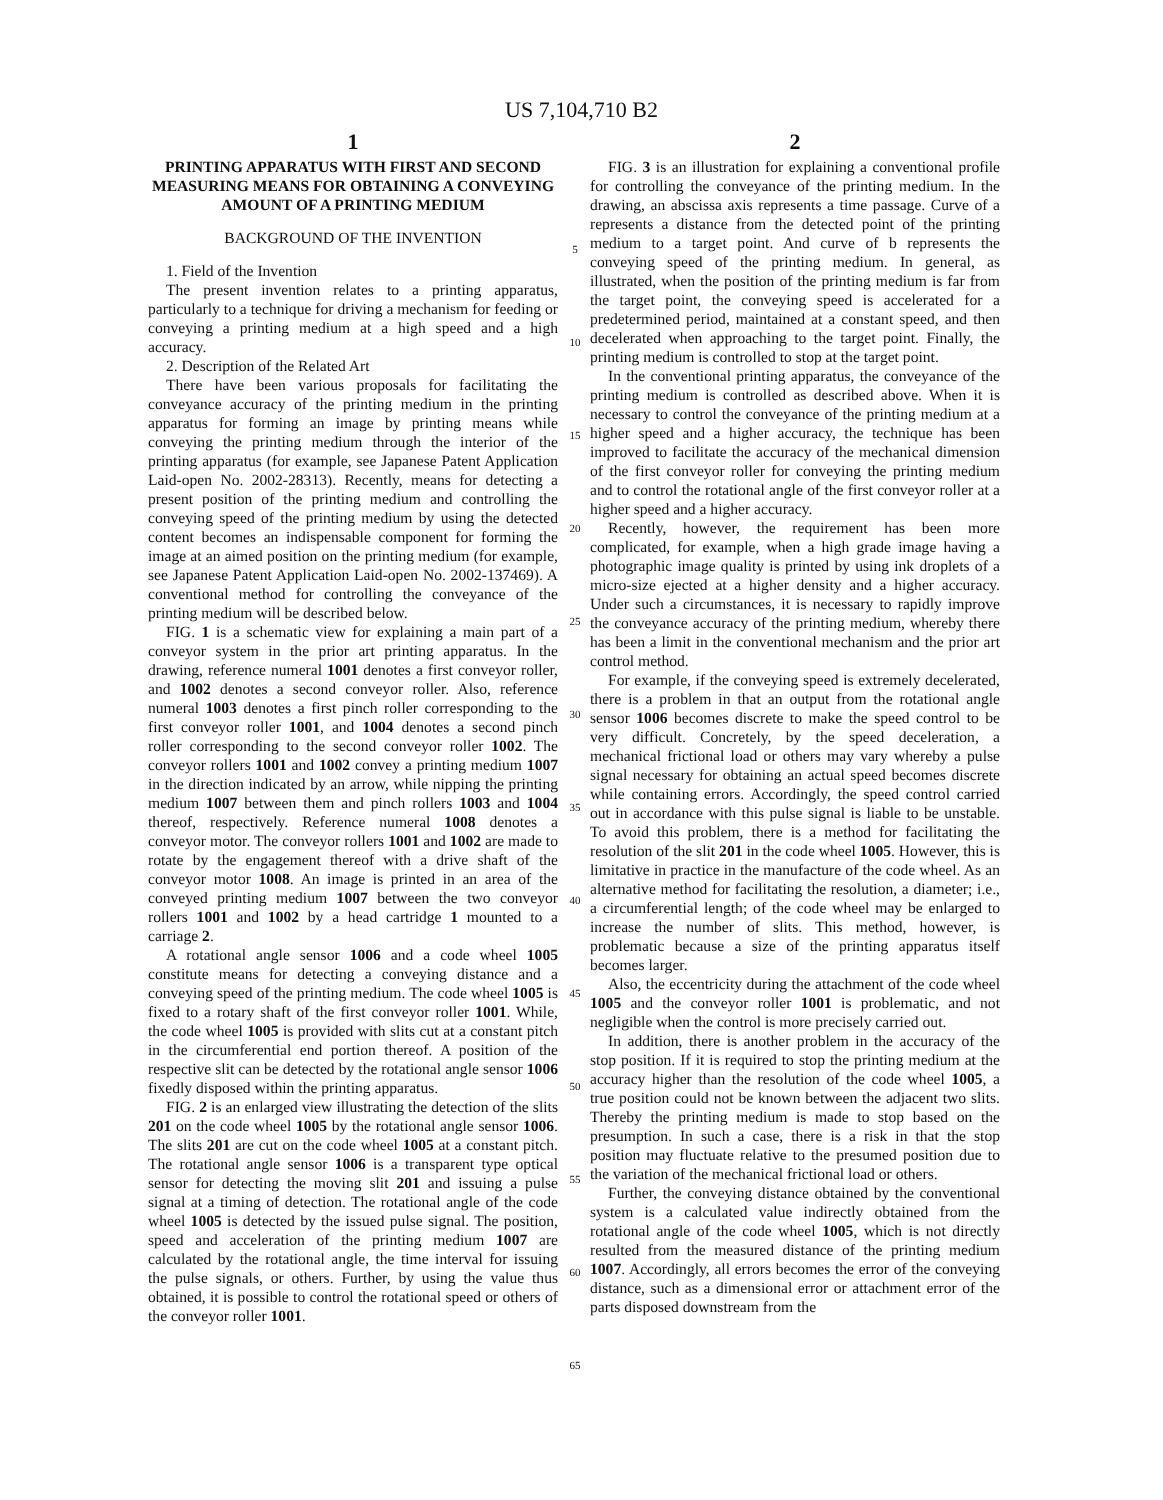US 7,104,710 B2
1
PRINTING APPARATUS WITH FIRST AND SECOND MEASURING MEANS FOR OBTAINING A CONVEYING AMOUNT OF A PRINTING MEDIUM
BACKGROUND OF THE INVENTION
1. Field of the Invention
The present invention relates to a printing apparatus, particularly to a technique for driving a mechanism for feeding or conveying a printing medium at a high speed and a high accuracy.
2. Description of the Related Art
There have been various proposals for facilitating the conveyance accuracy of the printing medium in the printing apparatus for forming an image by printing means while conveying the printing medium through the interior of the printing apparatus (for example, see Japanese Patent Application Laid-open No. 2002-28313). Recently, means for detecting a present position of the printing medium and controlling the conveying speed of the printing medium by using the detected content becomes an indispensable component for forming the image at an aimed position on the printing medium (for example, see Japanese Patent Application Laid-open No. 2002-137469). A conventional method for controlling the conveyance of the printing medium will be described below.
FIG. 1 is a schematic view for explaining a main part of a conveyor system in the prior art printing apparatus. In the drawing, reference numeral 1001 denotes a first conveyor roller, and 1002 denotes a second conveyor roller. Also, reference numeral 1003 denotes a first pinch roller corresponding to the first conveyor roller 1001, and 1004 denotes a second pinch roller corresponding to the second conveyor roller 1002. The conveyor rollers 1001 and 1002 convey a printing medium 1007 in the direction indicated by an arrow, while nipping the printing medium 1007 between them and pinch rollers 1003 and 1004 thereof, respectively. Reference numeral 1008 denotes a conveyor motor. The conveyor rollers 1001 and 1002 are made to rotate by the engagement thereof with a drive shaft of the conveyor motor 1008. An image is printed in an area of the conveyed printing medium 1007 between the two conveyor rollers 1001 and 1002 by a head cartridge 1 mounted to a carriage 2.
A rotational angle sensor 1006 and a code wheel 1005 constitute means for detecting a conveying distance and a conveying speed of the printing medium. The code wheel 1005 is fixed to a rotary shaft of the first conveyor roller 1001. While, the code wheel 1005 is provided with slits cut at a constant pitch in the circumferential end portion thereof. A position of the respective slit can be detected by the rotational angle sensor 1006 fixedly disposed within the printing apparatus.
FIG. 2 is an enlarged view illustrating the detection of the slits 201 on the code wheel 1005 by the rotational angle sensor 1006. The slits 201 are cut on the code wheel 1005 at a constant pitch. The rotational angle sensor 1006 is a transparent type optical sensor for detecting the moving slit 201 and issuing a pulse signal at a timing of detection. The rotational angle of the code wheel 1005 is detected by the issued pulse signal. The position, speed and acceleration of the printing medium 1007 are calculated by the rotational angle, the time interval for issuing the pulse signals, or others. Further, by using the value thus obtained, it is possible to control the rotational speed or others of the conveyor roller 1001.
5
10
15
20
25
30
35
40
45
50
55
60
65
2
FIG. 3 is an illustration for explaining a conventional profile for controlling the conveyance of the printing medium. In the drawing, an abscissa axis represents a time passage. Curve of a represents a distance from the detected point of the printing medium to a target point. And curve of b represents the conveying speed of the printing medium. In general, as illustrated, when the position of the printing medium is far from the target point, the conveying speed is accelerated for a predetermined period, maintained at a constant speed, and then decelerated when approaching to the target point. Finally, the printing medium is controlled to stop at the target point.
In the conventional printing apparatus, the conveyance of the printing medium is controlled as described above. When it is necessary to control the conveyance of the printing medium at a higher speed and a higher accuracy, the technique has been improved to facilitate the accuracy of the mechanical dimension of the first conveyor roller for conveying the printing medium and to control the rotational angle of the first conveyor roller at a higher speed and a higher accuracy.
Recently, however, the requirement has been more complicated, for example, when a high grade image having a photographic image quality is printed by using ink droplets of a micro-size ejected at a higher density and a higher accuracy. Under such a circumstances, it is necessary to rapidly improve the conveyance accuracy of the printing medium, whereby there has been a limit in the conventional mechanism and the prior art control method.
For example, if the conveying speed is extremely decelerated, there is a problem in that an output from the rotational angle sensor 1006 becomes discrete to make the speed control to be very difficult. Concretely, by the speed deceleration, a mechanical frictional load or others may vary whereby a pulse signal necessary for obtaining an actual speed becomes discrete while containing errors. Accordingly, the speed control carried out in accordance with this pulse signal is liable to be unstable. To avoid this problem, there is a method for facilitating the resolution of the slit 201 in the code wheel 1005. However, this is limitative in practice in the manufacture of the code wheel. As an alternative method for facilitating the resolution, a diameter; i.e., a circumferential length; of the code wheel may be enlarged to increase the number of slits. This method, however, is problematic because a size of the printing apparatus itself becomes larger.
Also, the eccentricity during the attachment of the code wheel 1005 and the conveyor roller 1001 is problematic, and not negligible when the control is more precisely carried out.
In addition, there is another problem in the accuracy of the stop position. If it is required to stop the printing medium at the accuracy higher than the resolution of the code wheel 1005, a true position could not be known between the adjacent two slits. Thereby the printing medium is made to stop based on the presumption. In such a case, there is a risk in that the stop position may fluctuate relative to the presumed position due to the variation of the mechanical frictional load or others.
Further, the conveying distance obtained by the conventional system is a calculated value indirectly obtained from the rotational angle of the code wheel 1005, which is not directly resulted from the measured distance of the printing medium 1007. Accordingly, all errors becomes the error of the conveying distance, such as a dimensional error or attachment error of the parts disposed downstream from the